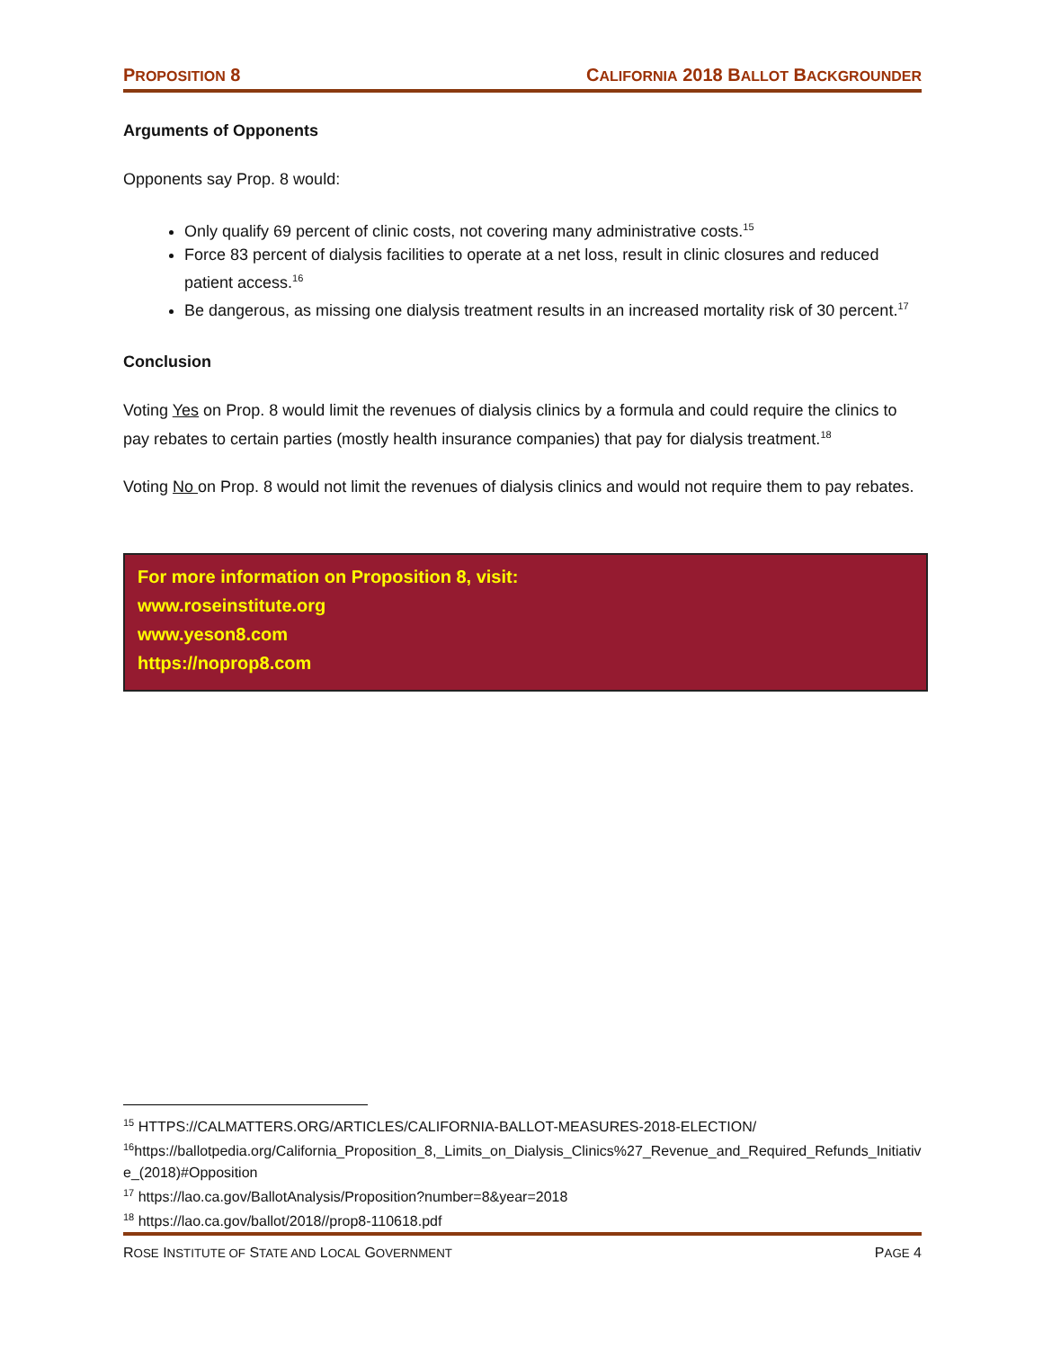PROPOSITION 8 CALIFORNIA 2018 BALLOT BACKGROUNDER
Arguments of Opponents
Opponents say Prop. 8 would:
Only qualify 69 percent of clinic costs, not covering many administrative costs.<sup>15</sup>
Force 83 percent of dialysis facilities to operate at a net loss, result in clinic closures and reduced patient access.<sup>16</sup>
Be dangerous, as missing one dialysis treatment results in an increased mortality risk of 30 percent.<sup>17</sup>
Conclusion
Voting Yes on Prop. 8 would limit the revenues of dialysis clinics by a formula and could require the clinics to pay rebates to certain parties (mostly health insurance companies) that pay for dialysis treatment.<sup>18</sup>
Voting No on Prop. 8 would not limit the revenues of dialysis clinics and would not require them to pay rebates.
For more information on Proposition 8, visit:
www.roseinstitute.org
www.yeson8.com
https://noprop8.com
<sup>15</sup> HTTPS://CALMATTERS.ORG/ARTICLES/CALIFORNIA-BALLOT-MEASURES-2018-ELECTION/
<sup>16</sup> https://ballotpedia.org/California_Proposition_8,_Limits_on_Dialysis_Clinics%27_Revenue_and_Required_Refunds_Initiative_(2018)#Opposition
<sup>17</sup> https://lao.ca.gov/BallotAnalysis/Proposition?number=8&year=2018
<sup>18</sup> https://lao.ca.gov/ballot/2018//prop8-110618.pdf
ROSE INSTITUTE OF STATE AND LOCAL GOVERNMENT PAGE 4